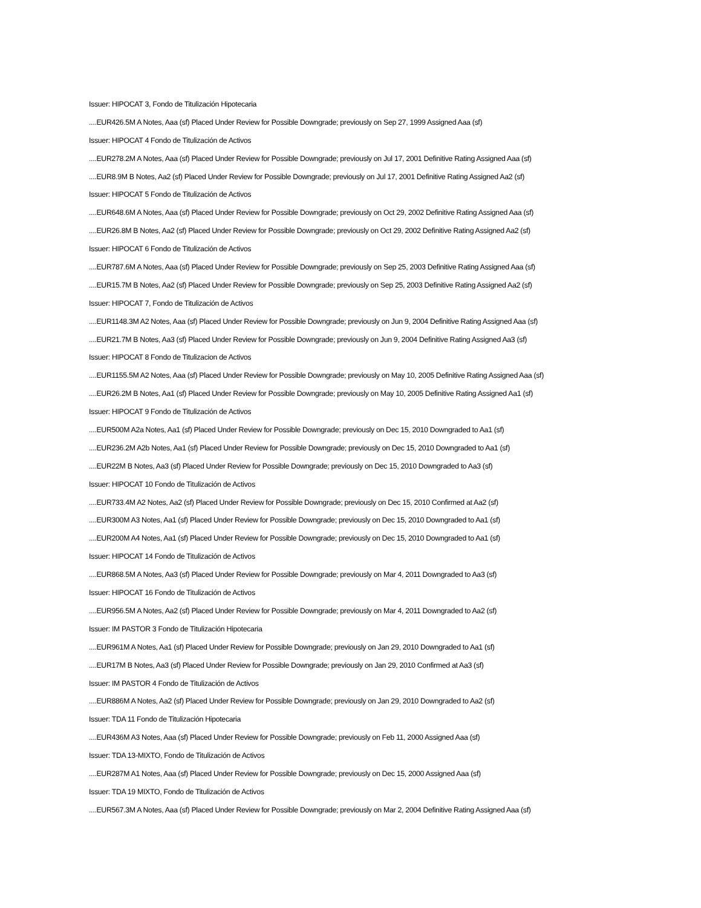Issuer: HIPOCAT 3, Fondo de Titulización Hipotecaria
....EUR426.5M A Notes, Aaa (sf) Placed Under Review for Possible Downgrade; previously on Sep 27, 1999 Assigned Aaa (sf)
Issuer: HIPOCAT 4 Fondo de Titulización de Activos
....EUR278.2M A Notes, Aaa (sf) Placed Under Review for Possible Downgrade; previously on Jul 17, 2001 Definitive Rating Assigned Aaa (sf)
....EUR8.9M B Notes, Aa2 (sf) Placed Under Review for Possible Downgrade; previously on Jul 17, 2001 Definitive Rating Assigned Aa2 (sf)
Issuer: HIPOCAT 5 Fondo de Titulización de Activos
....EUR648.6M A Notes, Aaa (sf) Placed Under Review for Possible Downgrade; previously on Oct 29, 2002 Definitive Rating Assigned Aaa (sf)
....EUR26.8M B Notes, Aa2 (sf) Placed Under Review for Possible Downgrade; previously on Oct 29, 2002 Definitive Rating Assigned Aa2 (sf)
Issuer: HIPOCAT 6 Fondo de Titulización de Activos
....EUR787.6M A Notes, Aaa (sf) Placed Under Review for Possible Downgrade; previously on Sep 25, 2003 Definitive Rating Assigned Aaa (sf)
....EUR15.7M B Notes, Aa2 (sf) Placed Under Review for Possible Downgrade; previously on Sep 25, 2003 Definitive Rating Assigned Aa2 (sf)
Issuer: HIPOCAT 7, Fondo de Titulización de Activos
....EUR1148.3M A2 Notes, Aaa (sf) Placed Under Review for Possible Downgrade; previously on Jun 9, 2004 Definitive Rating Assigned Aaa (sf)
....EUR21.7M B Notes, Aa3 (sf) Placed Under Review for Possible Downgrade; previously on Jun 9, 2004 Definitive Rating Assigned Aa3 (sf)
Issuer: HIPOCAT 8 Fondo de Titulizacion de Activos
....EUR1155.5M A2 Notes, Aaa (sf) Placed Under Review for Possible Downgrade; previously on May 10, 2005 Definitive Rating Assigned Aaa (sf)
....EUR26.2M B Notes, Aa1 (sf) Placed Under Review for Possible Downgrade; previously on May 10, 2005 Definitive Rating Assigned Aa1 (sf)
Issuer: HIPOCAT 9 Fondo de Titulización de Activos
....EUR500M A2a Notes, Aa1 (sf) Placed Under Review for Possible Downgrade; previously on Dec 15, 2010 Downgraded to Aa1 (sf)
....EUR236.2M A2b Notes, Aa1 (sf) Placed Under Review for Possible Downgrade; previously on Dec 15, 2010 Downgraded to Aa1 (sf)
....EUR22M B Notes, Aa3 (sf) Placed Under Review for Possible Downgrade; previously on Dec 15, 2010 Downgraded to Aa3 (sf)
Issuer: HIPOCAT 10 Fondo de Titulización de Activos
....EUR733.4M A2 Notes, Aa2 (sf) Placed Under Review for Possible Downgrade; previously on Dec 15, 2010 Confirmed at Aa2 (sf)
....EUR300M A3 Notes, Aa1 (sf) Placed Under Review for Possible Downgrade; previously on Dec 15, 2010 Downgraded to Aa1 (sf)
....EUR200M A4 Notes, Aa1 (sf) Placed Under Review for Possible Downgrade; previously on Dec 15, 2010 Downgraded to Aa1 (sf)
Issuer: HIPOCAT 14 Fondo de Titulización de Activos
....EUR868.5M A Notes, Aa3 (sf) Placed Under Review for Possible Downgrade; previously on Mar 4, 2011 Downgraded to Aa3 (sf)
Issuer: HIPOCAT 16 Fondo de Titulización de Activos
....EUR956.5M A Notes, Aa2 (sf) Placed Under Review for Possible Downgrade; previously on Mar 4, 2011 Downgraded to Aa2 (sf)
Issuer: IM PASTOR 3 Fondo de Titulización Hipotecaria
....EUR961M A Notes, Aa1 (sf) Placed Under Review for Possible Downgrade; previously on Jan 29, 2010 Downgraded to Aa1 (sf)
....EUR17M B Notes, Aa3 (sf) Placed Under Review for Possible Downgrade; previously on Jan 29, 2010 Confirmed at Aa3 (sf)
Issuer: IM PASTOR 4 Fondo de Titulización de Activos
....EUR886M A Notes, Aa2 (sf) Placed Under Review for Possible Downgrade; previously on Jan 29, 2010 Downgraded to Aa2 (sf)
Issuer: TDA 11 Fondo de Titulización Hipotecaria
....EUR436M A3 Notes, Aaa (sf) Placed Under Review for Possible Downgrade; previously on Feb 11, 2000 Assigned Aaa (sf)
Issuer: TDA 13-MIXTO, Fondo de Titulización de Activos
....EUR287M A1 Notes, Aaa (sf) Placed Under Review for Possible Downgrade; previously on Dec 15, 2000 Assigned Aaa (sf)
Issuer: TDA 19 MIXTO, Fondo de Titulización de Activos
....EUR567.3M A Notes, Aaa (sf) Placed Under Review for Possible Downgrade; previously on Mar 2, 2004 Definitive Rating Assigned Aaa (sf)